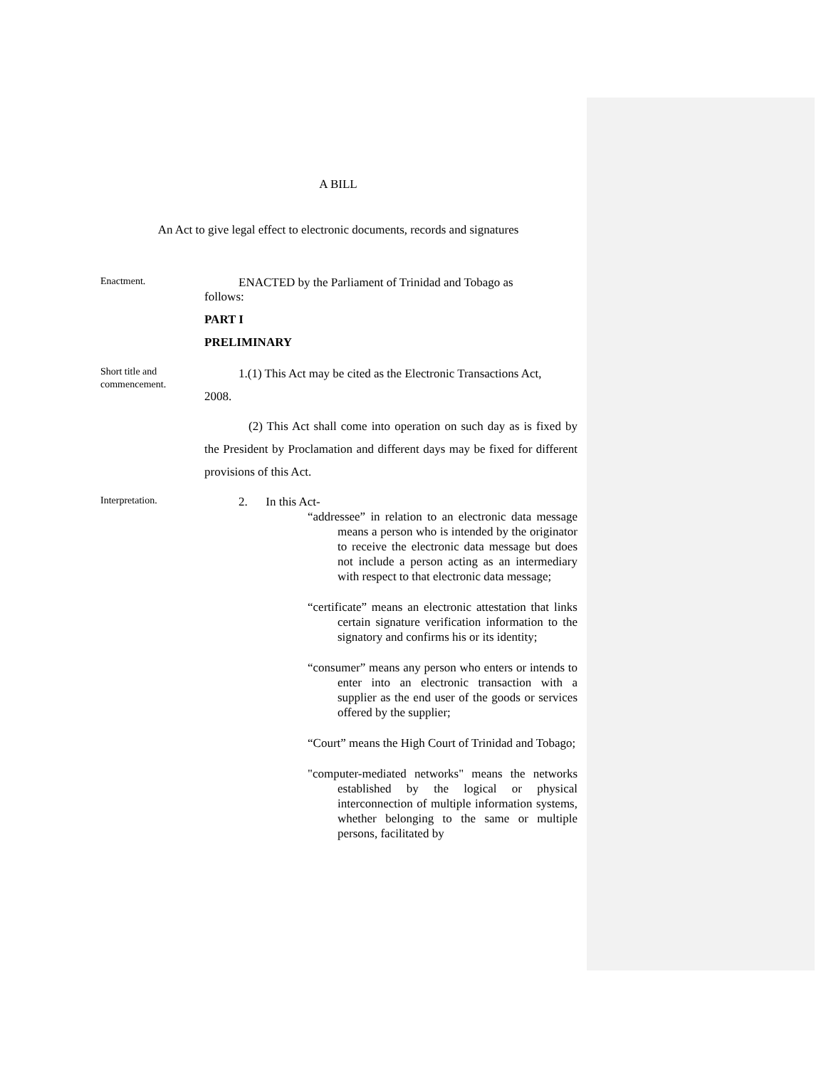A BILL
An Act to give legal effect to electronic documents, records and signatures
Enactment.
ENACTED by the Parliament of Trinidad and Tobago as
follows:
PART I
PRELIMINARY
Short title and commencement.
1.(1) This Act may be cited as the Electronic Transactions Act,
2008.
(2) This Act shall come into operation on such day as is fixed by the President by Proclamation and different days may be fixed for different provisions of this Act.
Interpretation.
2. In this Act-
“addressee” in relation to an electronic data message means a person who is intended by the originator to receive the electronic data message but does not include a person acting as an intermediary with respect to that electronic data message;
“certificate” means an electronic attestation that links certain signature verification information to the signatory and confirms his or its identity;
“consumer” means any person who enters or intends to enter into an electronic transaction with a supplier as the end user of the goods or services offered by the supplier;
“Court” means the High Court of Trinidad and Tobago;
"computer-mediated networks" means the networks established by the logical or physical interconnection of multiple information systems, whether belonging to the same or multiple persons, facilitated by